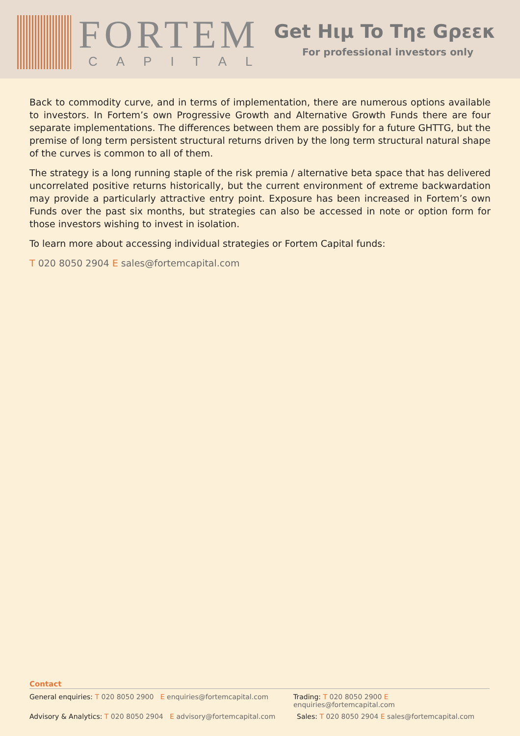FORTEM
CAPITAL
Get Hιμ To Tηε Gρεεκ
For professional investors only
Back to commodity curve, and in terms of implementation, there are numerous options available to investors. In Fortem’s own Progressive Growth and Alternative Growth Funds there are four separate implementations. The differences between them are possibly for a future GHTTG, but the premise of long term persistent structural returns driven by the long term structural natural shape of the curves is common to all of them.
The strategy is a long running staple of the risk premia / alternative beta space that has delivered uncorrelated positive returns historically, but the current environment of extreme backwardation may provide a particularly attractive entry point. Exposure has been increased in Fortem’s own Funds over the past six months, but strategies can also be accessed in note or option form for those investors wishing to invest in isolation.
To learn more about accessing individual strategies or Fortem Capital funds:
T 020 8050 2904 E sales@fortemcapital.com
Contact
General enquiries: T 020 8050 2900 E enquiries@fortemcapital.com
Trading: T 020 8050 2900 E enquiries@fortemcapital.com
Advisory & Analytics: T 020 8050 2904 E advisory@fortemcapital.com
Sales: T 020 8050 2904 E sales@fortemcapital.com